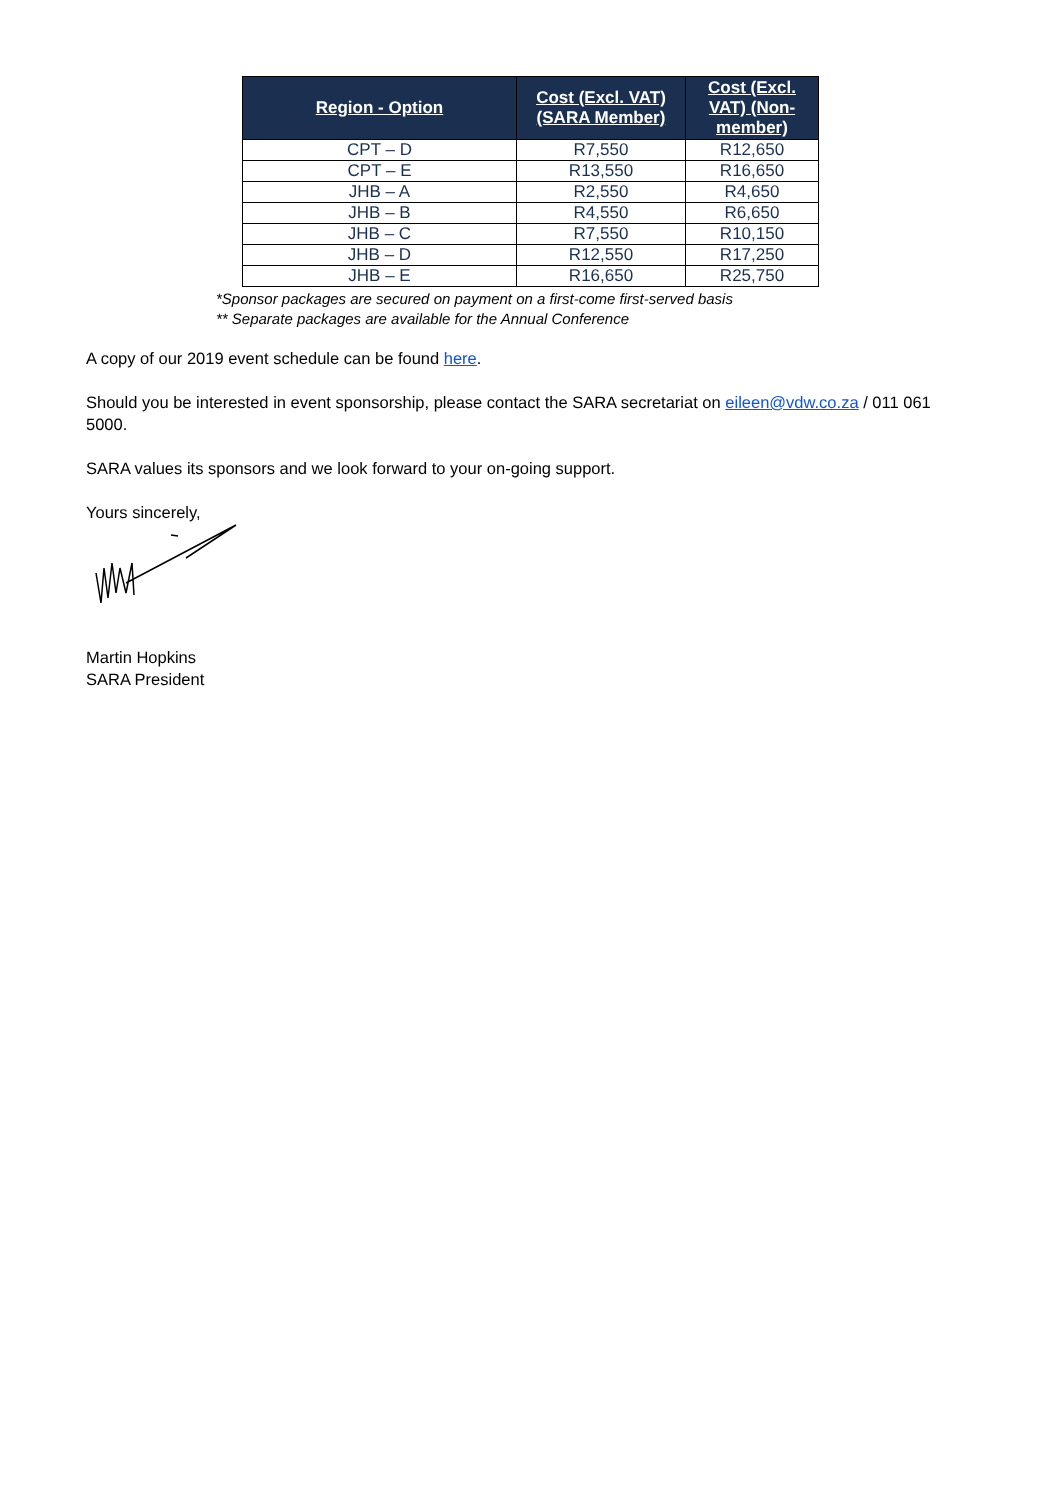| Region - Option | Cost (Excl. VAT) (SARA Member) | Cost (Excl. VAT) (Non-member) |
| --- | --- | --- |
| CPT – D | R7,550 | R12,650 |
| CPT – E | R13,550 | R16,650 |
| JHB – A | R2,550 | R4,650 |
| JHB – B | R4,550 | R6,650 |
| JHB – C | R7,550 | R10,150 |
| JHB – D | R12,550 | R17,250 |
| JHB – E | R16,650 | R25,750 |
*Sponsor packages are secured on payment on a first-come first-served basis
** Separate packages are available for the Annual Conference
A copy of our 2019 event schedule can be found here.
Should you be interested in event sponsorship, please contact the SARA secretariat on eileen@vdw.co.za / 011 061 5000.
SARA values its sponsors and we look forward to your on-going support.
Yours sincerely,
Martin Hopkins
SARA President